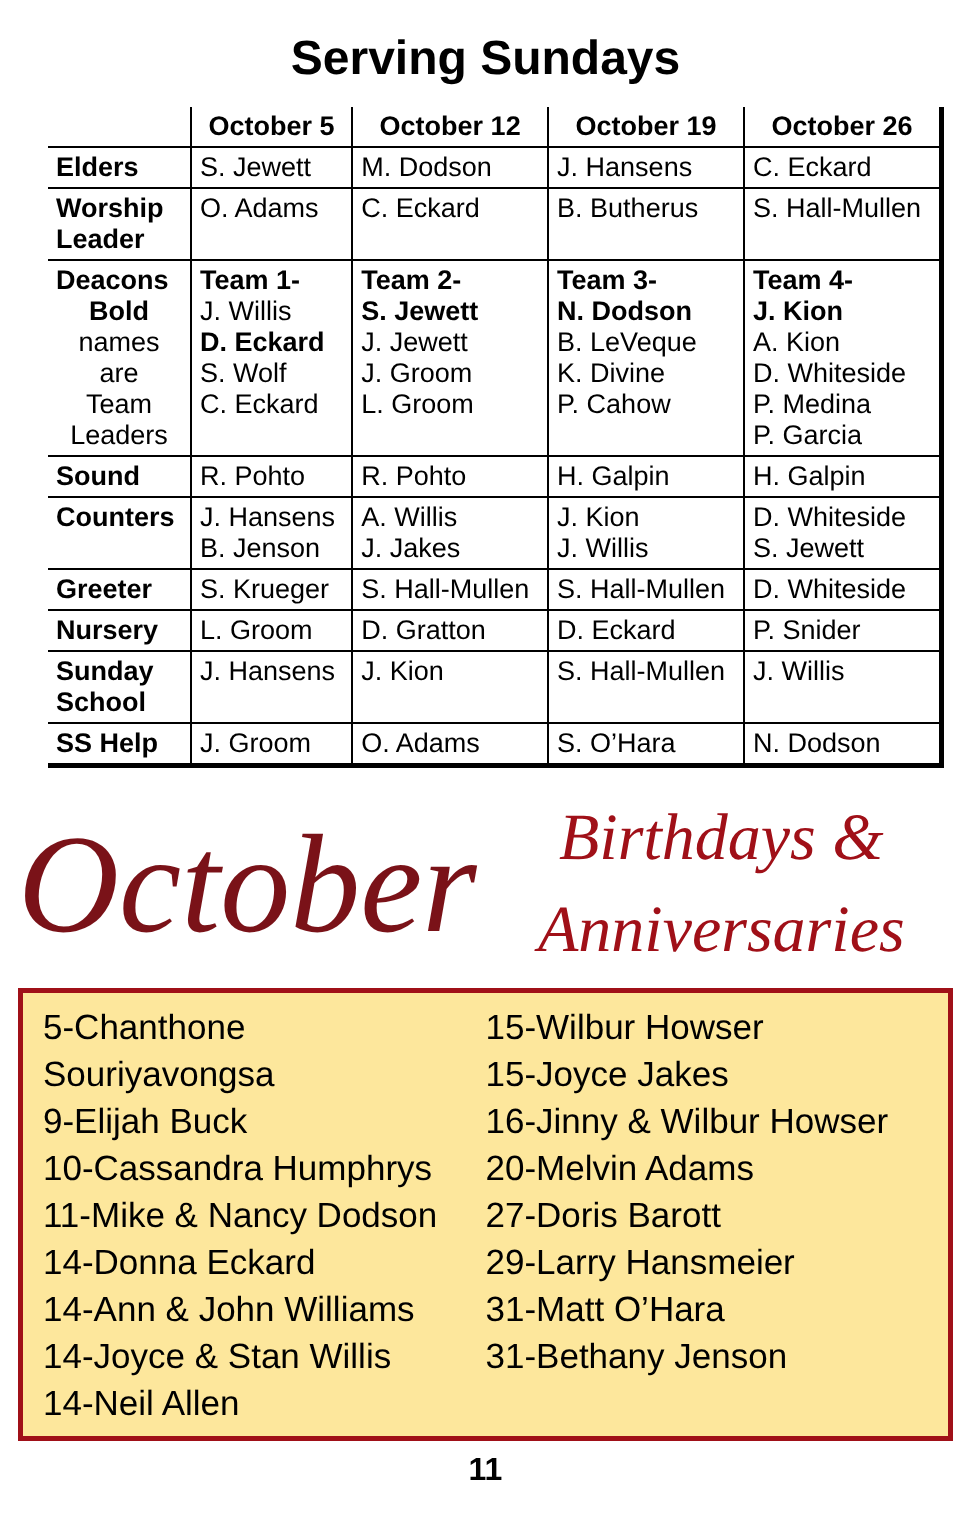Serving Sundays
| | October 5 | October 12 | October 19 | October 26 |
| --- | --- | --- | --- | --- |
| Elders | S. Jewett | M. Dodson | J. Hansens | C. Eckard |
| Worship Leader | O. Adams | C. Eckard | B. Butherus | S. Hall-Mullen |
| Deacons Bold names are Team Leaders | Team 1- J. Willis D. Eckard S. Wolf C. Eckard | Team 2- S. Jewett J. Jewett J. Groom L. Groom | Team 3- N. Dodson B. LeVeque K. Divine P. Cahow | Team 4- J. Kion A. Kion D. Whiteside P. Medina P. Garcia |
| Sound | R. Pohto | R. Pohto | H. Galpin | H. Galpin |
| Counters | J. Hansens B. Jenson | A. Willis J. Jakes | J. Kion J. Willis | D. Whiteside S. Jewett |
| Greeter | S. Krueger | S. Hall-Mullen | S. Hall-Mullen | D. Whiteside |
| Nursery | L. Groom | D. Gratton | D. Eckard | P. Snider |
| Sunday School | J. Hansens | J. Kion | S. Hall-Mullen | J. Willis |
| SS Help | J. Groom | O. Adams | S. O’Hara | N. Dodson |
October
Birthdays &
Anniversaries
5-Chanthone Souriyavongsa
9-Elijah Buck
10-Cassandra Humphrys
11-Mike & Nancy Dodson
14-Donna Eckard
14-Ann & John Williams
14-Joyce & Stan Willis
14-Neil Allen
15-Wilbur Howser
15-Joyce Jakes
16-Jinny & Wilbur Howser
20-Melvin Adams
27-Doris Barott
29-Larry Hansmeier
31-Matt O’Hara
31-Bethany Jenson
11